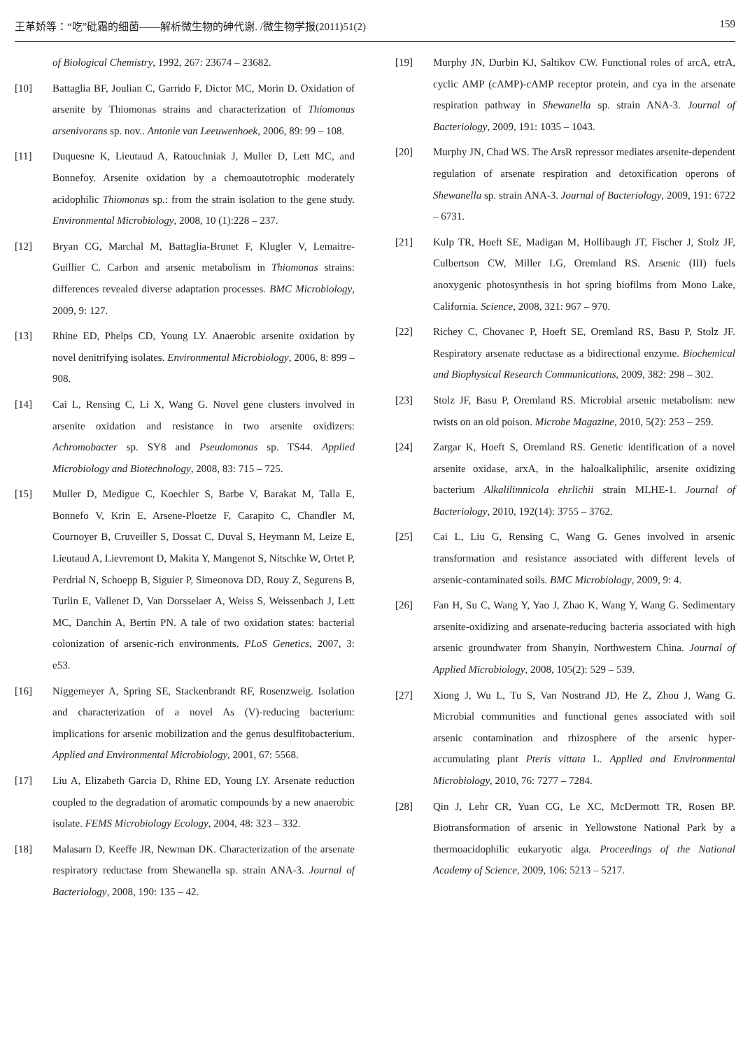王革娇等：“吃”砒霜的细菌——解析微生物的砷代谢. /微生物学报(2011)51(2) 159
of Biological Chemistry, 1992, 267: 23674 – 23682.
[10] Battaglia BF, Joulian C, Garrido F, Dictor MC, Morin D. Oxidation of arsenite by Thiomonas strains and characterization of Thiomonas arsenivorans sp. nov.. Antonie van Leeuwenhoek, 2006, 89: 99 – 108.
[11] Duquesne K, Lieutaud A, Ratouchniak J, Muller D, Lett MC, and Bonnefoy. Arsenite oxidation by a chemoautotrophic moderately acidophilic Thiomonas sp.: from the strain isolation to the gene study. Environmental Microbiology, 2008, 10 (1):228 – 237.
[12] Bryan CG, Marchal M, Battaglia-Brunet F, Klugler V, Lemaitre-Guillier C. Carbon and arsenic metabolism in Thiomonas strains: differences revealed diverse adaptation processes. BMC Microbiology, 2009, 9: 127.
[13] Rhine ED, Phelps CD, Young LY. Anaerobic arsenite oxidation by novel denitrifying isolates. Environmental Microbiology, 2006, 8: 899 – 908.
[14] Cai L, Rensing C, Li X, Wang G. Novel gene clusters involved in arsenite oxidation and resistance in two arsenite oxidizers: Achromobacter sp. SY8 and Pseudomonas sp. TS44. Applied Microbiology and Biotechnology, 2008, 83: 715 – 725.
[15] Muller D, Medigue C, Koechler S, Barbe V, Barakat M, Talla E, Bonnefo V, Krin E, Arsene-Ploetze F, Carapito C, Chandler M, Cournoyer B, Cruveiller S, Dossat C, Duval S, Heymann M, Leize E, Lieutaud A, Lievremont D, Makita Y, Mangenot S, Nitschke W, Ortet P, Perdrial N, Schoepp B, Siguier P, Simeonova DD, Rouy Z, Segurens B, Turlin E, Vallenet D, Van Dorsselaer A, Weiss S, Weissenbach J, Lett MC, Danchin A, Bertin PN. A tale of two oxidation states: bacterial colonization of arsenic-rich environments. PLoS Genetics, 2007, 3: e53.
[16] Niggemeyer A, Spring SE, Stackenbrandt RF, Rosenzweig. Isolation and characterization of a novel As (V)-reducing bacterium: implications for arsenic mobilization and the genus desulfitobacterium. Applied and Environmental Microbiology, 2001, 67: 5568.
[17] Liu A, Elizabeth Garcia D, Rhine ED, Young LY. Arsenate reduction coupled to the degradation of aromatic compounds by a new anaerobic isolate. FEMS Microbiology Ecology, 2004, 48: 323 – 332.
[18] Malasarn D, Keeffe JR, Newman DK. Characterization of the arsenate respiratory reductase from Shewanella sp. strain ANA-3. Journal of Bacteriology, 2008, 190: 135 – 42.
[19] Murphy JN, Durbin KJ, Saltikov CW. Functional roles of arcA, etrA, cyclic AMP (cAMP)-cAMP receptor protein, and cya in the arsenate respiration pathway in Shewanella sp. strain ANA-3. Journal of Bacteriology, 2009, 191: 1035 – 1043.
[20] Murphy JN, Chad WS. The ArsR repressor mediates arsenite-dependent regulation of arsenate respiration and detoxification operons of Shewanella sp. strain ANA-3. Journal of Bacteriology, 2009, 191: 6722 – 6731.
[21] Kulp TR, Hoeft SE, Madigan M, Hollibaugh JT, Fischer J, Stolz JF, Culbertson CW, Miller LG, Oremland RS. Arsenic (III) fuels anoxygenic photosynthesis in hot spring biofilms from Mono Lake, California. Science, 2008, 321: 967 – 970.
[22] Richey C, Chovanec P, Hoeft SE, Oremland RS, Basu P, Stolz JF. Respiratory arsenate reductase as a bidirectional enzyme. Biochemical and Biophysical Research Communications, 2009, 382: 298 – 302.
[23] Stolz JF, Basu P, Oremland RS. Microbial arsenic metabolism: new twists on an old poison. Microbe Magazine, 2010, 5(2): 253 – 259.
[24] Zargar K, Hoeft S, Oremland RS. Genetic identification of a novel arsenite oxidase, arxA, in the haloalkaliphilic, arsenite oxidizing bacterium Alkalilimnicola ehrlichii strain MLHE-1. Journal of Bacteriology, 2010, 192(14): 3755 – 3762.
[25] Cai L, Liu G, Rensing C, Wang G. Genes involved in arsenic transformation and resistance associated with different levels of arsenic-contaminated soils. BMC Microbiology, 2009, 9: 4.
[26] Fan H, Su C, Wang Y, Yao J, Zhao K, Wang Y, Wang G. Sedimentary arsenite-oxidizing and arsenate-reducing bacteria associated with high arsenic groundwater from Shanyin, Northwestern China. Journal of Applied Microbiology, 2008, 105(2): 529 – 539.
[27] Xiong J, Wu L, Tu S, Van Nostrand JD, He Z, Zhou J, Wang G. Microbial communities and functional genes associated with soil arsenic contamination and rhizosphere of the arsenic hyper-accumulating plant Pteris vittata L. Applied and Environmental Microbiology, 2010, 76: 7277 – 7284.
[28] Qin J, Lehr CR, Yuan CG, Le XC, McDermott TR, Rosen BP. Biotransformation of arsenic in Yellowstone National Park by a thermoacidophilic eukaryotic alga. Proceedings of the National Academy of Science, 2009, 106: 5213 – 5217.